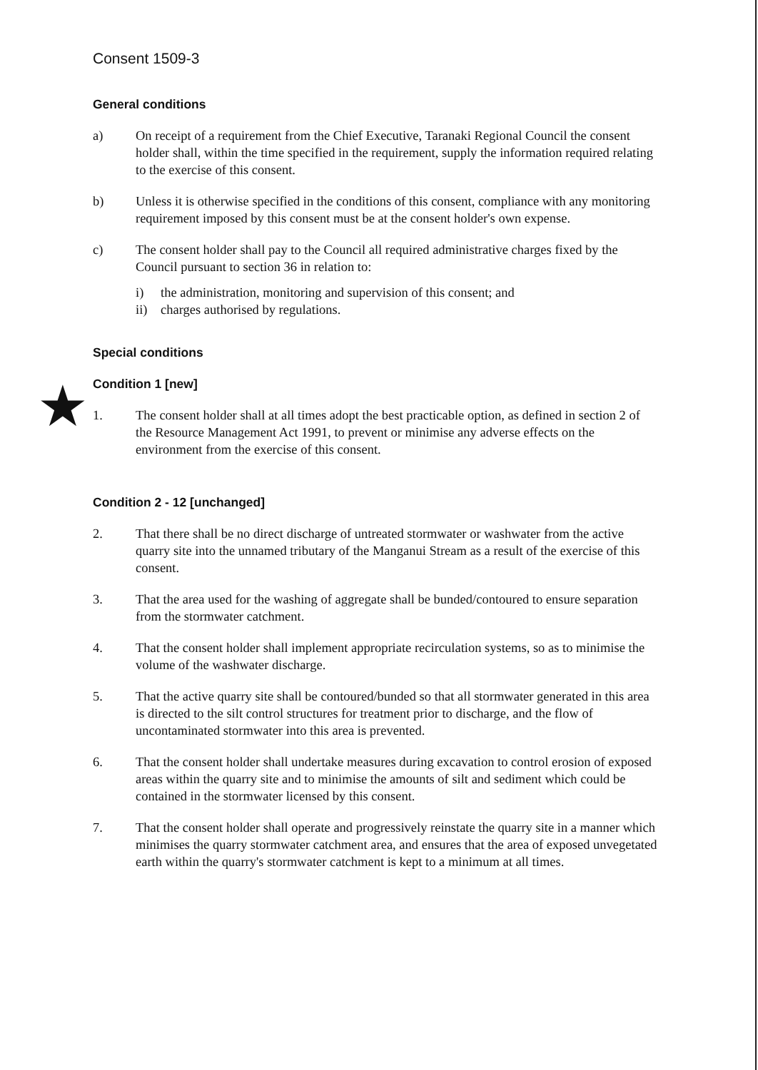★
Consent 1509-3
General conditions
a) On receipt of a requirement from the Chief Executive, Taranaki Regional Council the consent holder shall, within the time specified in the requirement, supply the information required relating to the exercise of this consent.
b) Unless it is otherwise specified in the conditions of this consent, compliance with any monitoring requirement imposed by this consent must be at the consent holder's own expense.
c) The consent holder shall pay to the Council all required administrative charges fixed by the Council pursuant to section 36 in relation to:
i) the administration, monitoring and supervision of this consent; and
ii) charges authorised by regulations.
Special conditions
Condition 1 [new]
1. The consent holder shall at all times adopt the best practicable option, as defined in section 2 of the Resource Management Act 1991, to prevent or minimise any adverse effects on the environment from the exercise of this consent.
Condition 2 - 12 [unchanged]
2. That there shall be no direct discharge of untreated stormwater or washwater from the active quarry site into the unnamed tributary of the Manganui Stream as a result of the exercise of this consent.
3. That the area used for the washing of aggregate shall be bunded/contoured to ensure separation from the stormwater catchment.
4. That the consent holder shall implement appropriate recirculation systems, so as to minimise the volume of the washwater discharge.
5. That the active quarry site shall be contoured/bunded so that all stormwater generated in this area is directed to the silt control structures for treatment prior to discharge, and the flow of uncontaminated stormwater into this area is prevented.
6. That the consent holder shall undertake measures during excavation to control erosion of exposed areas within the quarry site and to minimise the amounts of silt and sediment which could be contained in the stormwater licensed by this consent.
7. That the consent holder shall operate and progressively reinstate the quarry site in a manner which minimises the quarry stormwater catchment area, and ensures that the area of exposed unvegetated earth within the quarry's stormwater catchment is kept to a minimum at all times.